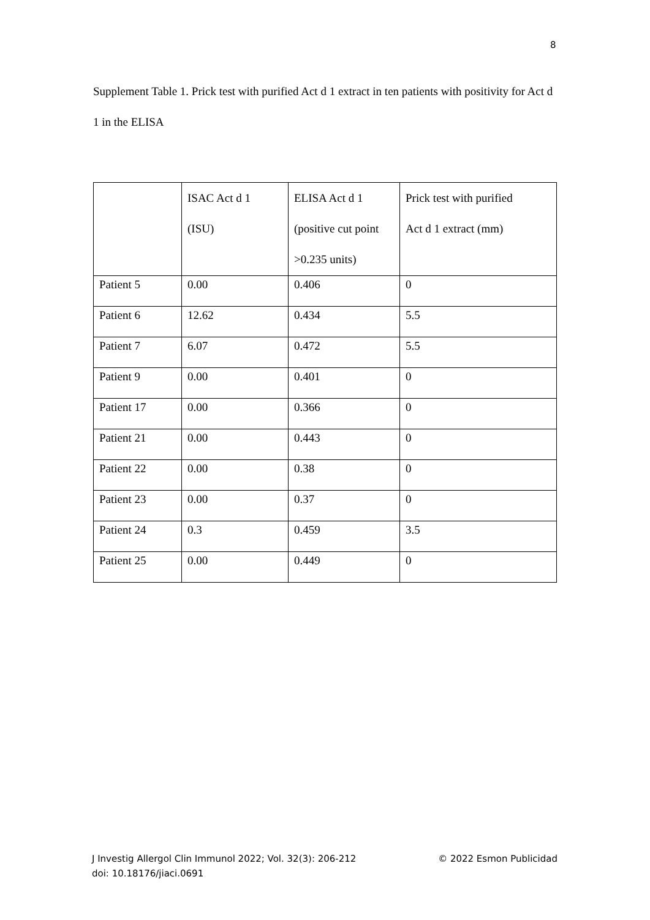8
Supplement Table 1. Prick test with purified Act d 1 extract in ten patients with positivity for Act d 1 in the ELISA
| | ISAC Act d 1 (ISU) | ELISA Act d 1 (positive cut point >0.235 units) | Prick test with purified Act d 1 extract (mm) |
| Patient 5 | 0.00 | 0.406 | 0 |
| Patient 6 | 12.62 | 0.434 | 5.5 |
| Patient 7 | 6.07 | 0.472 | 5.5 |
| Patient 9 | 0.00 | 0.401 | 0 |
| Patient 17 | 0.00 | 0.366 | 0 |
| Patient 21 | 0.00 | 0.443 | 0 |
| Patient 22 | 0.00 | 0.38 | 0 |
| Patient 23 | 0.00 | 0.37 | 0 |
| Patient 24 | 0.3 | 0.459 | 3.5 |
| Patient 25 | 0.00 | 0.449 | 0 |
© 2022 Esmon Publicidad J Investig Allergol Clin Immunol 2022; Vol. 32(3): 206-212
doi: 10.18176/jiaci.0691